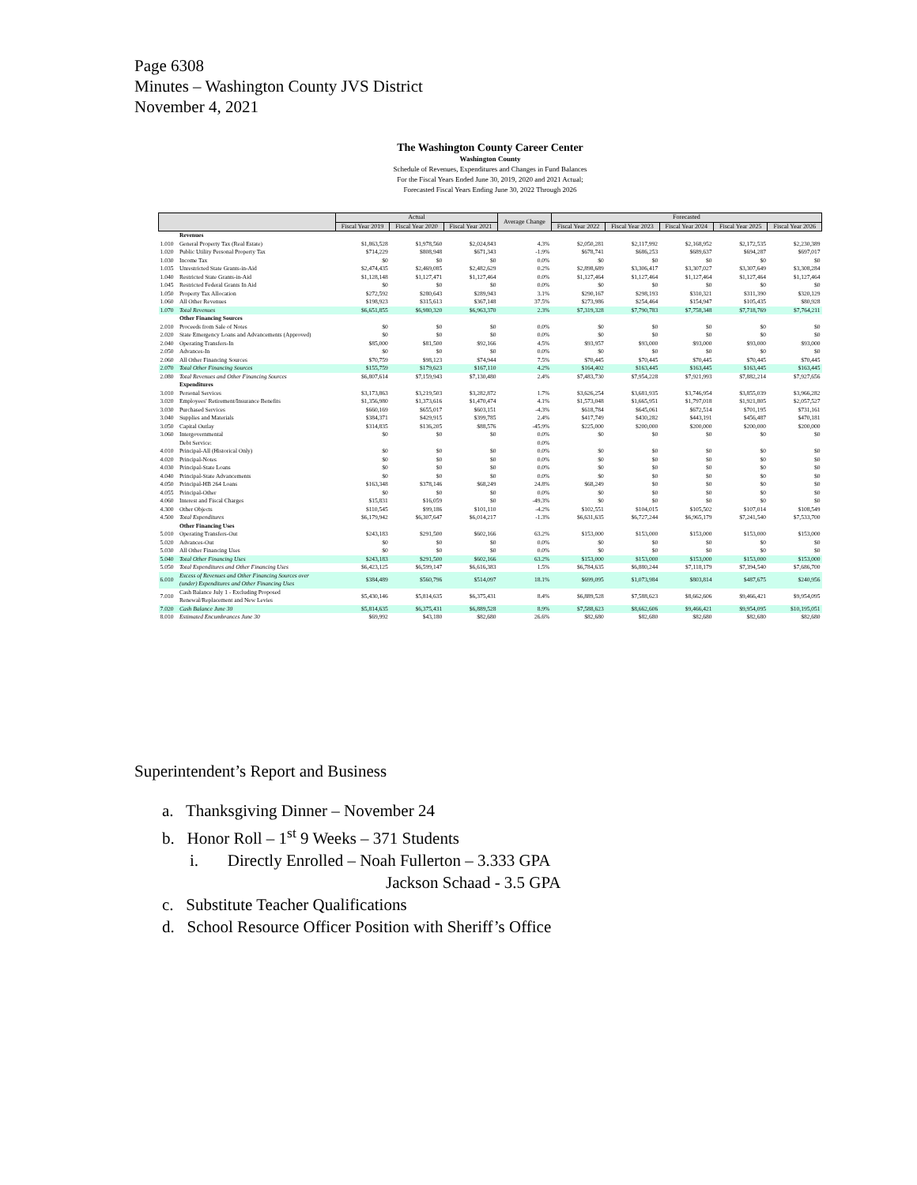Page 6308
Minutes – Washington County JVS District
November 4, 2021
The Washington County Career Center
Washington County
Schedule of Revenues, Expenditures and Changes in Fund Balances
For the Fiscal Years Ended June 30, 2019, 2020 and 2021 Actual;
Forecasted Fiscal Years Ending June 30, 2022 Through 2026
| | | Actual | | | Average Change | Forecasted | | | | |
| --- | --- | --- | --- | --- | --- | --- | --- | --- | --- | --- |
| | | Fiscal Year 2019 | Fiscal Year 2020 | Fiscal Year 2021 | | Fiscal Year 2022 | Fiscal Year 2023 | Fiscal Year 2024 | Fiscal Year 2025 | Fiscal Year 2026 |
| | Revenues | | | | | | | | | |
| 1.010 | General Property Tax (Real Estate) | $1,863,528 | $1,978,560 | $2,024,843 | 4.3% | $2,050,281 | $2,117,992 | $2,168,952 | $2,172,535 | $2,230,389 |
| 1.020 | Public Utility Personal Property Tax | $714,229 | $808,948 | $671,343 | -1.9% | $678,741 | $686,253 | $689,637 | $694,287 | $697,017 |
| 1.030 | Income Tax | $0 | $0 | $0 | 0.0% | $0 | $0 | $0 | $0 | $0 |
| 1.035 | Unrestricted State Grants-in-Aid | $2,474,435 | $2,469,085 | $2,482,629 | 0.2% | $2,898,689 | $3,306,417 | $3,307,027 | $3,307,649 | $3,308,284 |
| 1.040 | Restricted State Grants-in-Aid | $1,128,148 | $1,127,471 | $1,127,464 | 0.0% | $1,127,464 | $1,127,464 | $1,127,464 | $1,127,464 | $1,127,464 |
| 1.045 | Restricted Federal Grants In Aid | $0 | $0 | $0 | 0.0% | $0 | $0 | $0 | $0 | $0 |
| 1.050 | Property Tax Allocation | $272,592 | $280,643 | $289,943 | 3.1% | $290,167 | $298,193 | $310,321 | $311,390 | $320,129 |
| 1.060 | All Other Revenues | $198,923 | $315,613 | $367,148 | 37.5% | $273,986 | $254,464 | $154,947 | $105,435 | $80,928 |
| 1.070 | Total Revenues | $6,651,855 | $6,980,320 | $6,963,370 | 2.3% | $7,319,328 | $7,790,783 | $7,758,348 | $7,718,769 | $7,764,211 |
| | Other Financing Sources | | | | | | | | | |
| 2.010 | Proceeds from Sale of Notes | $0 | $0 | $0 | 0.0% | $0 | $0 | $0 | $0 | $0 |
| 2.020 | State Emergency Loans and Advancements (Approved) | $0 | $0 | $0 | 0.0% | $0 | $0 | $0 | $0 | $0 |
| 2.040 | Operating Transfers-In | $85,000 | $81,500 | $92,166 | 4.5% | $93,957 | $93,000 | $93,000 | $93,000 | $93,000 |
| 2.050 | Advances-In | $0 | $0 | $0 | 0.0% | $0 | $0 | $0 | $0 | $0 |
| 2.060 | All Other Financing Sources | $70,759 | $98,123 | $74,944 | 7.5% | $70,445 | $70,445 | $70,445 | $70,445 | $70,445 |
| 2.070 | Total Other Financing Sources | $155,759 | $179,623 | $167,110 | 4.2% | $164,402 | $163,445 | $163,445 | $163,445 | $163,445 |
| 2.080 | Total Revenues and Other Financing Sources | $6,807,614 | $7,159,943 | $7,130,480 | 2.4% | $7,483,730 | $7,954,228 | $7,921,993 | $7,882,214 | $7,927,656 |
| | Expenditures | | | | | | | | | |
| 3.010 | Personal Services | $3,173,863 | $3,219,503 | $3,282,872 | 1.7% | $3,626,254 | $3,681,935 | $3,746,954 | $3,855,039 | $3,966,282 |
| 3.020 | Employees' Retirement/Insurance Benefits | $1,356,980 | $1,373,616 | $1,470,474 | 4.1% | $1,573,048 | $1,665,951 | $1,797,018 | $1,921,805 | $2,057,527 |
| 3.030 | Purchased Services | $660,169 | $655,017 | $603,151 | -4.3% | $618,784 | $645,061 | $672,514 | $701,195 | $731,161 |
| 3.040 | Supplies and Materials | $384,371 | $429,915 | $399,785 | 2.4% | $417,749 | $430,282 | $443,191 | $456,487 | $470,181 |
| 3.050 | Capital Outlay | $314,835 | $136,205 | $88,576 | -45.9% | $225,000 | $200,000 | $200,000 | $200,000 | $200,000 |
| 3.060 | Intergovernmental | $0 | $0 | $0 | 0.0% | $0 | $0 | $0 | $0 | $0 |
| | Debt Service: | | | | 0.0% | | | | | |
| 4.010 | Principal-All (Historical Only) | $0 | $0 | $0 | 0.0% | $0 | $0 | $0 | $0 | $0 |
| 4.020 | Principal-Notes | $0 | $0 | $0 | 0.0% | $0 | $0 | $0 | $0 | $0 |
| 4.030 | Principal-State Loans | $0 | $0 | $0 | 0.0% | $0 | $0 | $0 | $0 | $0 |
| 4.040 | Principal-State Advancements | $0 | $0 | $0 | 0.0% | $0 | $0 | $0 | $0 | $0 |
| 4.050 | Principal-HB 264 Loans | $163,348 | $378,146 | $68,249 | 24.8% | $68,249 | $0 | $0 | $0 | $0 |
| 4.055 | Principal-Other | $0 | $0 | $0 | 0.0% | $0 | $0 | $0 | $0 | $0 |
| 4.060 | Interest and Fiscal Charges | $15,831 | $16,059 | $0 | -49.3% | $0 | $0 | $0 | $0 | $0 |
| 4.300 | Other Objects | $110,545 | $99,186 | $101,110 | -4.2% | $102,551 | $104,015 | $105,502 | $107,014 | $108,549 |
| 4.500 | Total Expenditures | $6,179,942 | $6,307,647 | $6,014,217 | -1.3% | $6,631,635 | $6,727,244 | $6,965,179 | $7,241,540 | $7,533,700 |
| | Other Financing Uses | | | | | | | | | |
| 5.010 | Operating Transfers-Out | $243,183 | $291,500 | $602,166 | 63.2% | $153,000 | $153,000 | $153,000 | $153,000 | $153,000 |
| 5.020 | Advances-Out | $0 | $0 | $0 | 0.0% | $0 | $0 | $0 | $0 | $0 |
| 5.030 | All Other Financing Uses | $0 | $0 | $0 | 0.0% | $0 | $0 | $0 | $0 | $0 |
| 5.040 | Total Other Financing Uses | $243,183 | $291,500 | $602,166 | 63.2% | $153,000 | $153,000 | $153,000 | $153,000 | $153,000 |
| 5.050 | Total Expenditures and Other Financing Uses | $6,423,125 | $6,599,147 | $6,616,383 | 1.5% | $6,784,635 | $6,880,244 | $7,118,179 | $7,394,540 | $7,686,700 |
| 6.010 | Excess of Revenues and Other Financing Sources over (under) Expenditures and Other Financing Uses | $384,489 | $560,796 | $514,097 | 18.1% | $699,095 | $1,073,984 | $803,814 | $487,675 | $240,956 |
| 7.010 | Cash Balance July 1 - Excluding Proposed Renewal/Replacement and New Levies | $5,430,146 | $5,814,635 | $6,375,431 | 8.4% | $6,889,528 | $7,588,623 | $8,662,606 | $9,466,421 | $9,954,095 |
| 7.020 | Cash Balance June 30 | $5,814,635 | $6,375,431 | $6,889,528 | 8.9% | $7,588,623 | $8,662,606 | $9,466,421 | $9,954,095 | $10,195,051 |
| 8.010 | Estimated Encumbrances June 30 | $69,992 | $43,180 | $82,680 | 26.6% | $82,680 | $82,680 | $82,680 | $82,680 | $82,680 |
Superintendent’s Report and Business
a. Thanksgiving Dinner – November 24
b. Honor Roll – 1<sup>st</sup> 9 Weeks – 371 Students
i. Directly Enrolled – Noah Fullerton – 3.333 GPA
Jackson Schaad - 3.5 GPA
c. Substitute Teacher Qualifications
d. School Resource Officer Position with Sheriff’s Office